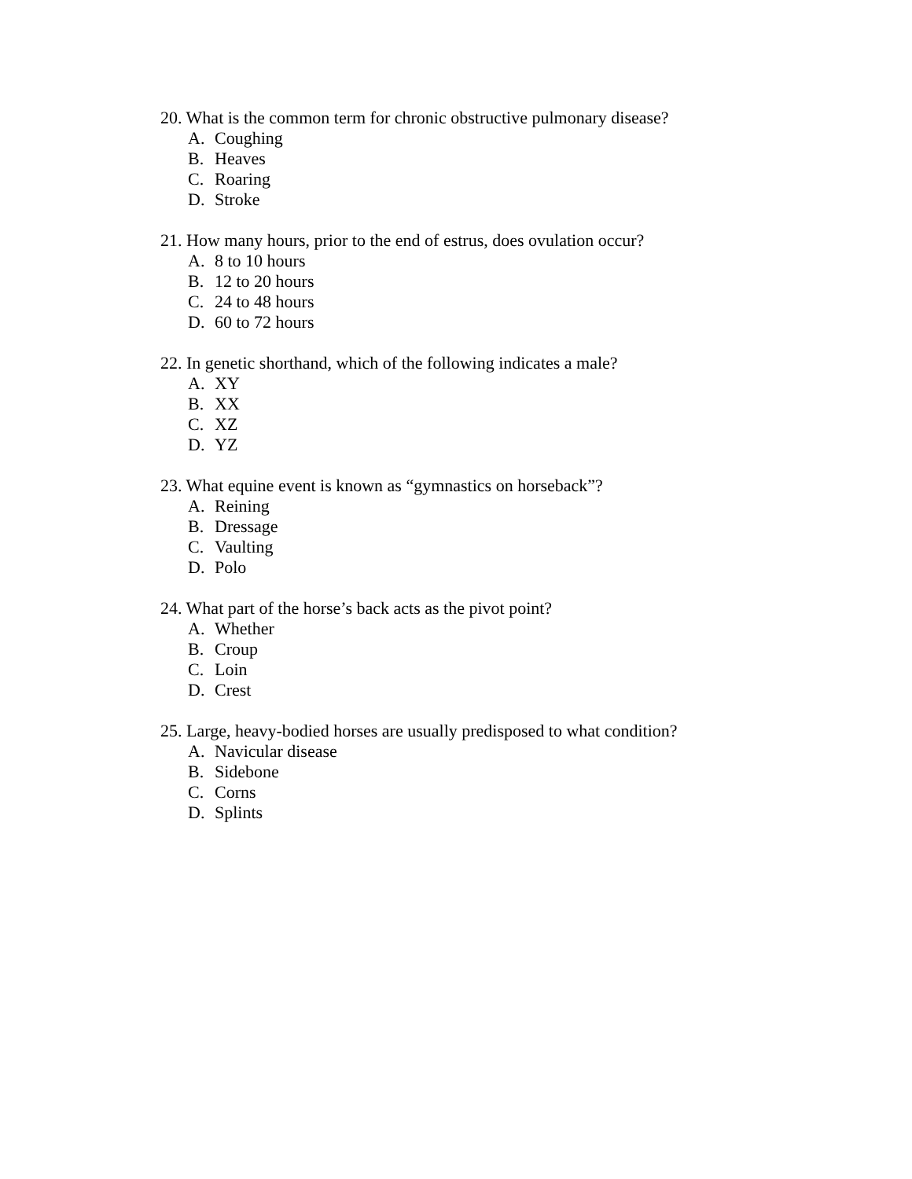20. What is the common term for chronic obstructive pulmonary disease?
A. Coughing
B. Heaves
C. Roaring
D. Stroke
21. How many hours, prior to the end of estrus, does ovulation occur?
A. 8 to 10 hours
B. 12 to 20 hours
C. 24 to 48 hours
D. 60 to 72 hours
22. In genetic shorthand, which of the following indicates a male?
A. XY
B. XX
C. XZ
D. YZ
23. What equine event is known as “gymnastics on horseback”?
A. Reining
B. Dressage
C. Vaulting
D. Polo
24. What part of the horse’s back acts as the pivot point?
A. Whether
B. Croup
C. Loin
D. Crest
25. Large, heavy-bodied horses are usually predisposed to what condition?
A. Navicular disease
B. Sidebone
C. Corns
D. Splints